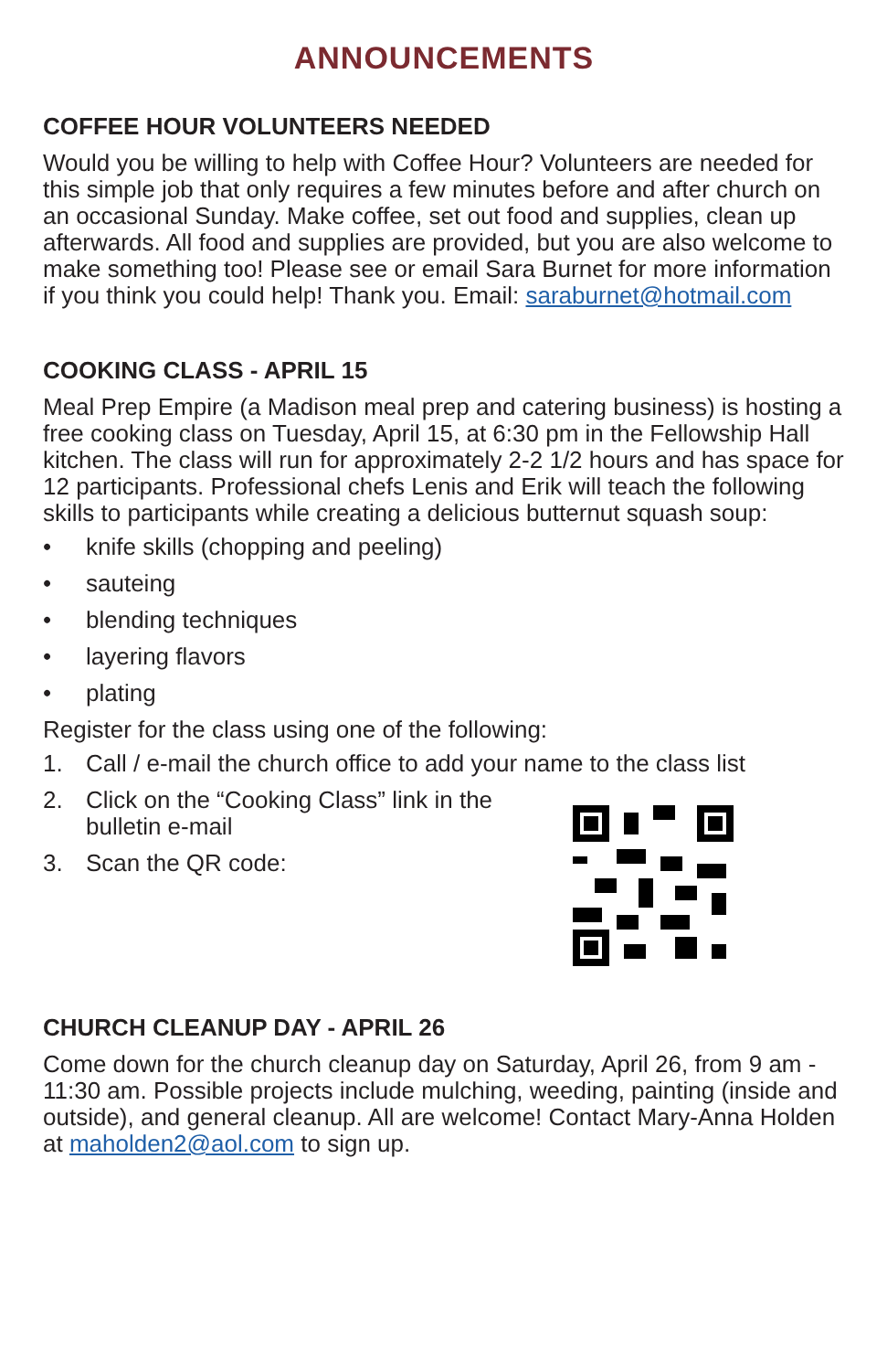ANNOUNCEMENTS
COFFEE HOUR VOLUNTEERS NEEDED
Would you be willing to help with Coffee Hour? Volunteers are needed for this simple job that only requires a few minutes before and after church on an occasional Sunday. Make coffee, set out food and supplies, clean up afterwards. All food and supplies are provided, but you are also welcome to make something too! Please see or email Sara Burnet for more information if you think you could help! Thank you. Email: saraburnet@hotmail.com
COOKING CLASS - APRIL 15
Meal Prep Empire (a Madison meal prep and catering business) is hosting a free cooking class on Tuesday, April 15, at 6:30 pm in the Fellowship Hall kitchen. The class will run for approximately 2-2 1/2 hours and has space for 12 participants. Professional chefs Lenis and Erik will teach the following skills to participants while creating a delicious butternut squash soup:
• knife skills (chopping and peeling)
• sauteing
• blending techniques
• layering flavors
• plating
Register for the class using one of the following:
1. Call / e-mail the church office to add your name to the class list
2. Click on the “Cooking Class” link in the bulletin e-mail
3. Scan the QR code:
CHURCH CLEANUP DAY - APRIL 26
Come down for the church cleanup day on Saturday, April 26, from 9 am - 11:30 am. Possible projects include mulching, weeding, painting (inside and outside), and general cleanup. All are welcome! Contact Mary-Anna Holden at maholden2@aol.com to sign up.